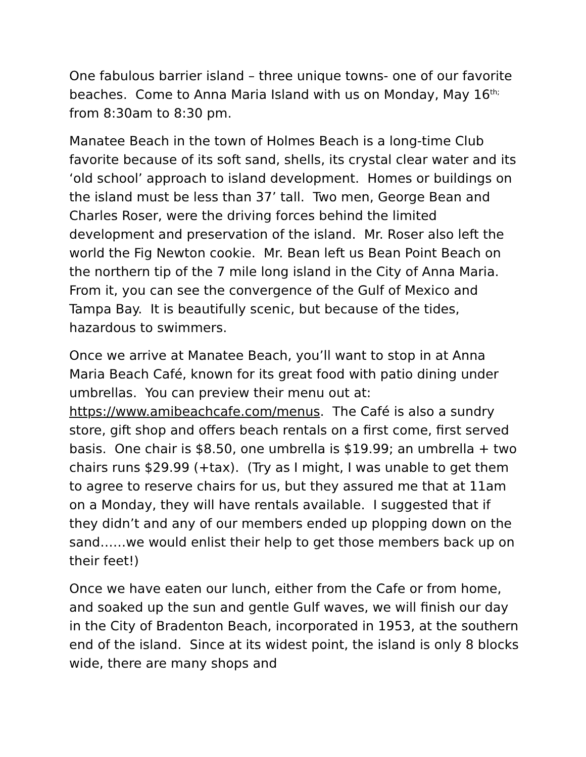One fabulous barrier island – three unique towns- one of our favorite beaches. Come to Anna Maria Island with us on Monday, May 16<sup>th;</sup> from 8:30am to 8:30 pm.
Manatee Beach in the town of Holmes Beach is a long-time Club favorite because of its soft sand, shells, its crystal clear water and its ‘old school’ approach to island development. Homes or buildings on the island must be less than 37’ tall. Two men, George Bean and Charles Roser, were the driving forces behind the limited development and preservation of the island. Mr. Roser also left the world the Fig Newton cookie. Mr. Bean left us Bean Point Beach on the northern tip of the 7 mile long island in the City of Anna Maria. From it, you can see the convergence of the Gulf of Mexico and Tampa Bay. It is beautifully scenic, but because of the tides, hazardous to swimmers.
Once we arrive at Manatee Beach, you’ll want to stop in at Anna Maria Beach Café, known for its great food with patio dining under umbrellas. You can preview their menu out at: https://www.amibeachcafe.com/menus. The Café is also a sundry store, gift shop and offers beach rentals on a first come, first served basis. One chair is $8.50, one umbrella is $19.99; an umbrella + two chairs runs $29.99 (+tax). (Try as I might, I was unable to get them to agree to reserve chairs for us, but they assured me that at 11am on a Monday, they will have rentals available. I suggested that if they didn’t and any of our members ended up plopping down on the sand……we would enlist their help to get those members back up on their feet!)
Once we have eaten our lunch, either from the Cafe or from home, and soaked up the sun and gentle Gulf waves, we will finish our day in the City of Bradenton Beach, incorporated in 1953, at the southern end of the island. Since at its widest point, the island is only 8 blocks wide, there are many shops and